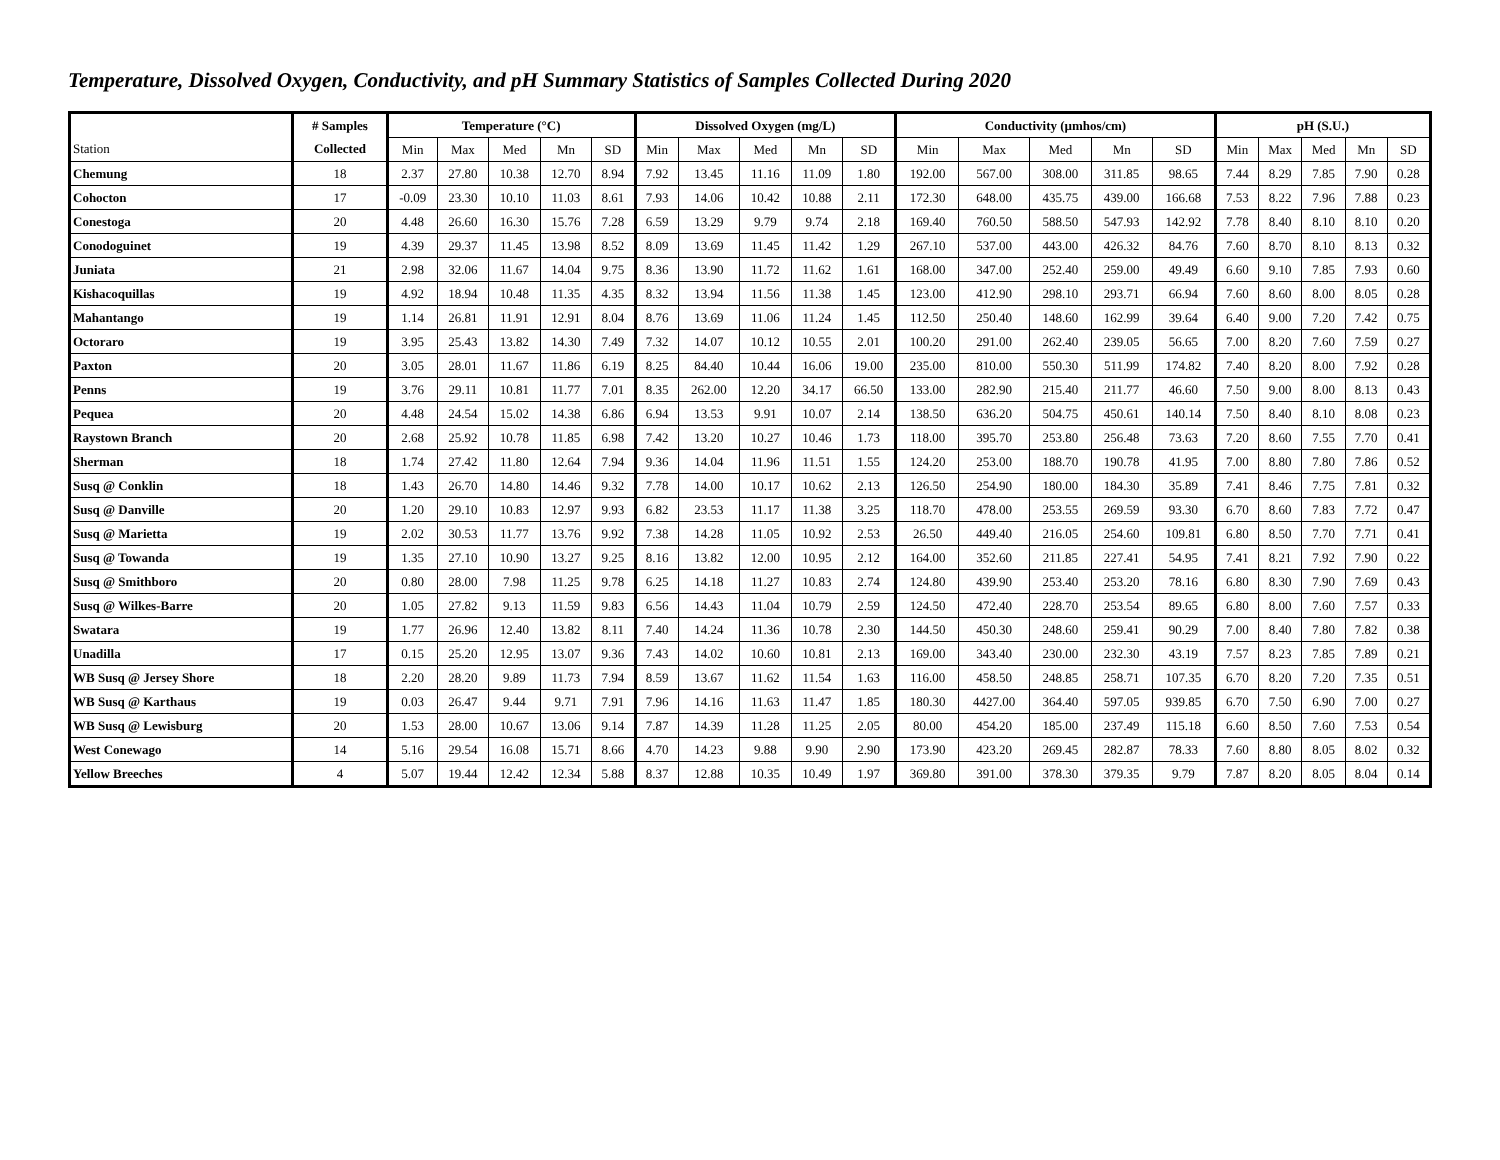Temperature, Dissolved Oxygen, Conductivity, and pH Summary Statistics of Samples Collected During 2020
| | # Samples | Temperature (°C) | | | | | Dissolved Oxygen (mg/L) | | | | | Conductivity (µmhos/cm) | | | | | pH (S.U.) | | | | |
| --- | --- | --- | --- | --- | --- | --- | --- | --- | --- | --- | --- | --- | --- | --- | --- | --- | --- | --- | --- | --- | --- |
| Station | Collected | Min | Max | Med | Mn | SD | Min | Max | Med | Mn | SD | Min | Max | Med | Mn | SD | Min | Max | Med | Mn | SD |
| Chemung | 18 | 2.37 | 27.80 | 10.38 | 12.70 | 8.94 | 7.92 | 13.45 | 11.16 | 11.09 | 1.80 | 192.00 | 567.00 | 308.00 | 311.85 | 98.65 | 7.44 | 8.29 | 7.85 | 7.90 | 0.28 |
| Cohocton | 17 | -0.09 | 23.30 | 10.10 | 11.03 | 8.61 | 7.93 | 14.06 | 10.42 | 10.88 | 2.11 | 172.30 | 648.00 | 435.75 | 439.00 | 166.68 | 7.53 | 8.22 | 7.96 | 7.88 | 0.23 |
| Conestoga | 20 | 4.48 | 26.60 | 16.30 | 15.76 | 7.28 | 6.59 | 13.29 | 9.79 | 9.74 | 2.18 | 169.40 | 760.50 | 588.50 | 547.93 | 142.92 | 7.78 | 8.40 | 8.10 | 8.10 | 0.20 |
| Conodoguinet | 19 | 4.39 | 29.37 | 11.45 | 13.98 | 8.52 | 8.09 | 13.69 | 11.45 | 11.42 | 1.29 | 267.10 | 537.00 | 443.00 | 426.32 | 84.76 | 7.60 | 8.70 | 8.10 | 8.13 | 0.32 |
| Juniata | 21 | 2.98 | 32.06 | 11.67 | 14.04 | 9.75 | 8.36 | 13.90 | 11.72 | 11.62 | 1.61 | 168.00 | 347.00 | 252.40 | 259.00 | 49.49 | 6.60 | 9.10 | 7.85 | 7.93 | 0.60 |
| Kishacoquillas | 19 | 4.92 | 18.94 | 10.48 | 11.35 | 4.35 | 8.32 | 13.94 | 11.56 | 11.38 | 1.45 | 123.00 | 412.90 | 298.10 | 293.71 | 66.94 | 7.60 | 8.60 | 8.00 | 8.05 | 0.28 |
| Mahantango | 19 | 1.14 | 26.81 | 11.91 | 12.91 | 8.04 | 8.76 | 13.69 | 11.06 | 11.24 | 1.45 | 112.50 | 250.40 | 148.60 | 162.99 | 39.64 | 6.40 | 9.00 | 7.20 | 7.42 | 0.75 |
| Octoraro | 19 | 3.95 | 25.43 | 13.82 | 14.30 | 7.49 | 7.32 | 14.07 | 10.12 | 10.55 | 2.01 | 100.20 | 291.00 | 262.40 | 239.05 | 56.65 | 7.00 | 8.20 | 7.60 | 7.59 | 0.27 |
| Paxton | 20 | 3.05 | 28.01 | 11.67 | 11.86 | 6.19 | 8.25 | 84.40 | 10.44 | 16.06 | 19.00 | 235.00 | 810.00 | 550.30 | 511.99 | 174.82 | 7.40 | 8.20 | 8.00 | 7.92 | 0.28 |
| Penns | 19 | 3.76 | 29.11 | 10.81 | 11.77 | 7.01 | 8.35 | 262.00 | 12.20 | 34.17 | 66.50 | 133.00 | 282.90 | 215.40 | 211.77 | 46.60 | 7.50 | 9.00 | 8.00 | 8.13 | 0.43 |
| Pequea | 20 | 4.48 | 24.54 | 15.02 | 14.38 | 6.86 | 6.94 | 13.53 | 9.91 | 10.07 | 2.14 | 138.50 | 636.20 | 504.75 | 450.61 | 140.14 | 7.50 | 8.40 | 8.10 | 8.08 | 0.23 |
| Raystown Branch | 20 | 2.68 | 25.92 | 10.78 | 11.85 | 6.98 | 7.42 | 13.20 | 10.27 | 10.46 | 1.73 | 118.00 | 395.70 | 253.80 | 256.48 | 73.63 | 7.20 | 8.60 | 7.55 | 7.70 | 0.41 |
| Sherman | 18 | 1.74 | 27.42 | 11.80 | 12.64 | 7.94 | 9.36 | 14.04 | 11.96 | 11.51 | 1.55 | 124.20 | 253.00 | 188.70 | 190.78 | 41.95 | 7.00 | 8.80 | 7.80 | 7.86 | 0.52 |
| Susq @ Conklin | 18 | 1.43 | 26.70 | 14.80 | 14.46 | 9.32 | 7.78 | 14.00 | 10.17 | 10.62 | 2.13 | 126.50 | 254.90 | 180.00 | 184.30 | 35.89 | 7.41 | 8.46 | 7.75 | 7.81 | 0.32 |
| Susq @ Danville | 20 | 1.20 | 29.10 | 10.83 | 12.97 | 9.93 | 6.82 | 23.53 | 11.17 | 11.38 | 3.25 | 118.70 | 478.00 | 253.55 | 269.59 | 93.30 | 6.70 | 8.60 | 7.83 | 7.72 | 0.47 |
| Susq @ Marietta | 19 | 2.02 | 30.53 | 11.77 | 13.76 | 9.92 | 7.38 | 14.28 | 11.05 | 10.92 | 2.53 | 26.50 | 449.40 | 216.05 | 254.60 | 109.81 | 6.80 | 8.50 | 7.70 | 7.71 | 0.41 |
| Susq @ Towanda | 19 | 1.35 | 27.10 | 10.90 | 13.27 | 9.25 | 8.16 | 13.82 | 12.00 | 10.95 | 2.12 | 164.00 | 352.60 | 211.85 | 227.41 | 54.95 | 7.41 | 8.21 | 7.92 | 7.90 | 0.22 |
| Susq @ Smithboro | 20 | 0.80 | 28.00 | 7.98 | 11.25 | 9.78 | 6.25 | 14.18 | 11.27 | 10.83 | 2.74 | 124.80 | 439.90 | 253.40 | 253.20 | 78.16 | 6.80 | 8.30 | 7.90 | 7.69 | 0.43 |
| Susq @ Wilkes-Barre | 20 | 1.05 | 27.82 | 9.13 | 11.59 | 9.83 | 6.56 | 14.43 | 11.04 | 10.79 | 2.59 | 124.50 | 472.40 | 228.70 | 253.54 | 89.65 | 6.80 | 8.00 | 7.60 | 7.57 | 0.33 |
| Swatara | 19 | 1.77 | 26.96 | 12.40 | 13.82 | 8.11 | 7.40 | 14.24 | 11.36 | 10.78 | 2.30 | 144.50 | 450.30 | 248.60 | 259.41 | 90.29 | 7.00 | 8.40 | 7.80 | 7.82 | 0.38 |
| Unadilla | 17 | 0.15 | 25.20 | 12.95 | 13.07 | 9.36 | 7.43 | 14.02 | 10.60 | 10.81 | 2.13 | 169.00 | 343.40 | 230.00 | 232.30 | 43.19 | 7.57 | 8.23 | 7.85 | 7.89 | 0.21 |
| WB Susq @ Jersey Shore | 18 | 2.20 | 28.20 | 9.89 | 11.73 | 7.94 | 8.59 | 13.67 | 11.62 | 11.54 | 1.63 | 116.00 | 458.50 | 248.85 | 258.71 | 107.35 | 6.70 | 8.20 | 7.20 | 7.35 | 0.51 |
| WB Susq @ Karthaus | 19 | 0.03 | 26.47 | 9.44 | 9.71 | 7.91 | 7.96 | 14.16 | 11.63 | 11.47 | 1.85 | 180.30 | 4427.00 | 364.40 | 597.05 | 939.85 | 6.70 | 7.50 | 6.90 | 7.00 | 0.27 |
| WB Susq @ Lewisburg | 20 | 1.53 | 28.00 | 10.67 | 13.06 | 9.14 | 7.87 | 14.39 | 11.28 | 11.25 | 2.05 | 80.00 | 454.20 | 185.00 | 237.49 | 115.18 | 6.60 | 8.50 | 7.60 | 7.53 | 0.54 |
| West Conewago | 14 | 5.16 | 29.54 | 16.08 | 15.71 | 8.66 | 4.70 | 14.23 | 9.88 | 9.90 | 2.90 | 173.90 | 423.20 | 269.45 | 282.87 | 78.33 | 7.60 | 8.80 | 8.05 | 8.02 | 0.32 |
| Yellow Breeches | 4 | 5.07 | 19.44 | 12.42 | 12.34 | 5.88 | 8.37 | 12.88 | 10.35 | 10.49 | 1.97 | 369.80 | 391.00 | 378.30 | 379.35 | 9.79 | 7.87 | 8.20 | 8.05 | 8.04 | 0.14 |